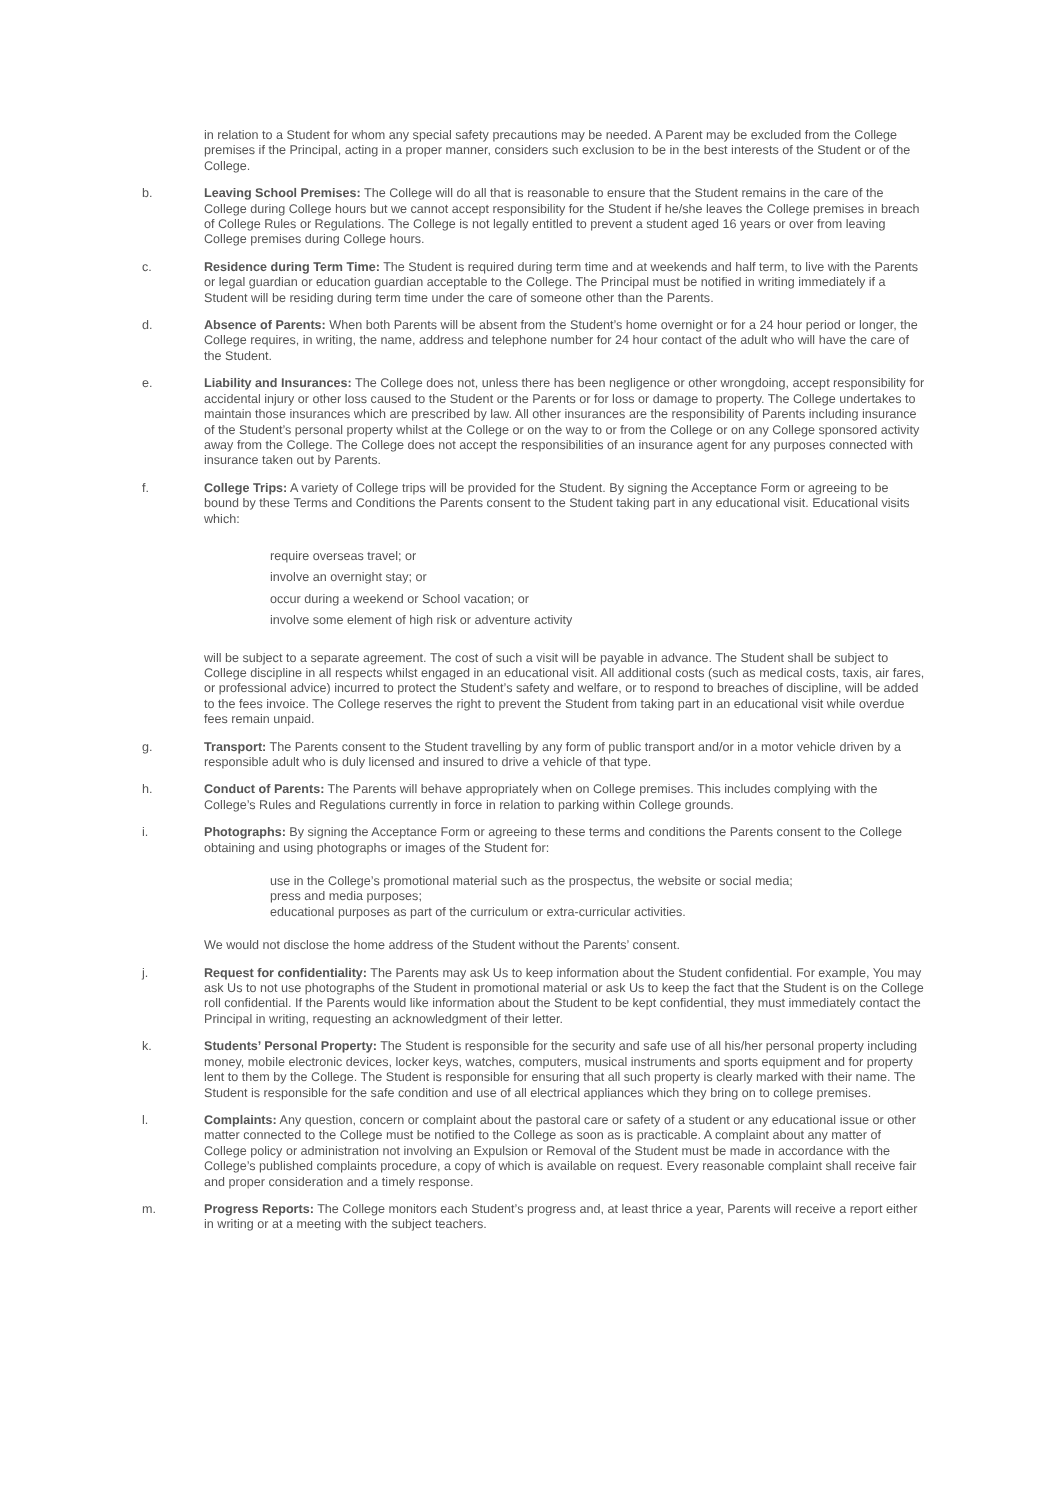in relation to a Student for whom any special safety precautions may be needed. A Parent may be excluded from the College premises if the Principal, acting in a proper manner, considers such exclusion to be in the best interests of the Student or of the College.
b. Leaving School Premises: The College will do all that is reasonable to ensure that the Student remains in the care of the College during College hours but we cannot accept responsibility for the Student if he/she leaves the College premises in breach of College Rules or Regulations. The College is not legally entitled to prevent a student aged 16 years or over from leaving College premises during College hours.
c. Residence during Term Time: The Student is required during term time and at weekends and half term, to live with the Parents or legal guardian or education guardian acceptable to the College. The Principal must be notified in writing immediately if a Student will be residing during term time under the care of someone other than the Parents.
d. Absence of Parents: When both Parents will be absent from the Student’s home overnight or for a 24 hour period or longer, the College requires, in writing, the name, address and telephone number for 24 hour contact of the adult who will have the care of the Student.
e. Liability and Insurances: The College does not, unless there has been negligence or other wrongdoing, accept responsibility for accidental injury or other loss caused to the Student or the Parents or for loss or damage to property. The College undertakes to maintain those insurances which are prescribed by law. All other insurances are the responsibility of Parents including insurance of the Student’s personal property whilst at the College or on the way to or from the College or on any College sponsored activity away from the College. The College does not accept the responsibilities of an insurance agent for any purposes connected with insurance taken out by Parents.
f. College Trips: A variety of College trips will be provided for the Student. By signing the Acceptance Form or agreeing to be bound by these Terms and Conditions the Parents consent to the Student taking part in any educational visit. Educational visits which:
require overseas travel; or
involve an overnight stay; or
occur during a weekend or School vacation; or
involve some element of high risk or adventure activity
will be subject to a separate agreement. The cost of such a visit will be payable in advance. The Student shall be subject to College discipline in all respects whilst engaged in an educational visit. All additional costs (such as medical costs, taxis, air fares, or professional advice) incurred to protect the Student’s safety and welfare, or to respond to breaches of discipline, will be added to the fees invoice. The College reserves the right to prevent the Student from taking part in an educational visit while overdue fees remain unpaid.
g. Transport: The Parents consent to the Student travelling by any form of public transport and/or in a motor vehicle driven by a responsible adult who is duly licensed and insured to drive a vehicle of that type.
h. Conduct of Parents: The Parents will behave appropriately when on College premises. This includes complying with the College’s Rules and Regulations currently in force in relation to parking within College grounds.
i. Photographs: By signing the Acceptance Form or agreeing to these terms and conditions the Parents consent to the College obtaining and using photographs or images of the Student for:
use in the College’s promotional material such as the prospectus, the website or social media;
press and media purposes;
educational purposes as part of the curriculum or extra-curricular activities.
We would not disclose the home address of the Student without the Parents’ consent.
j. Request for confidentiality: The Parents may ask Us to keep information about the Student confidential. For example, You may ask Us to not use photographs of the Student in promotional material or ask Us to keep the fact that the Student is on the College roll confidential. If the Parents would like information about the Student to be kept confidential, they must immediately contact the Principal in writing, requesting an acknowledgment of their letter.
k. Students’ Personal Property: The Student is responsible for the security and safe use of all his/her personal property including money, mobile electronic devices, locker keys, watches, computers, musical instruments and sports equipment and for property lent to them by the College. The Student is responsible for ensuring that all such property is clearly marked with their name. The Student is responsible for the safe condition and use of all electrical appliances which they bring on to college premises.
l. Complaints: Any question, concern or complaint about the pastoral care or safety of a student or any educational issue or other matter connected to the College must be notified to the College as soon as is practicable. A complaint about any matter of College policy or administration not involving an Expulsion or Removal of the Student must be made in accordance with the College’s published complaints procedure, a copy of which is available on request. Every reasonable complaint shall receive fair and proper consideration and a timely response.
m. Progress Reports: The College monitors each Student’s progress and, at least thrice a year, Parents will receive a report either in writing or at a meeting with the subject teachers.